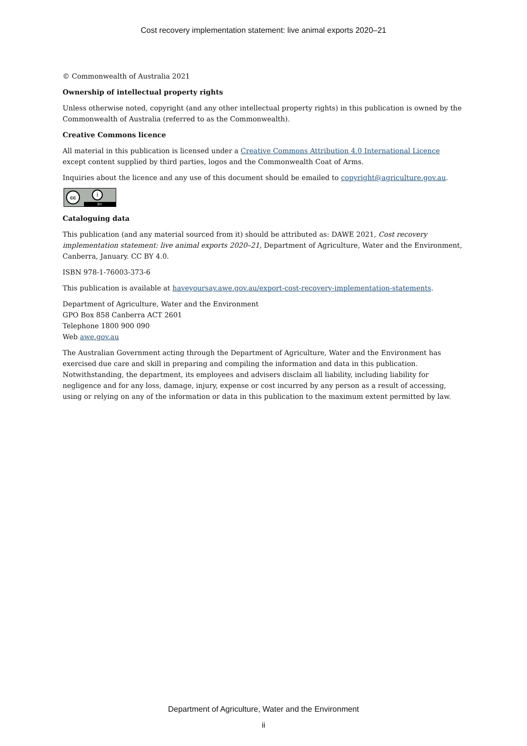Cost recovery implementation statement: live animal exports 2020–21
© Commonwealth of Australia 2021
Ownership of intellectual property rights
Unless otherwise noted, copyright (and any other intellectual property rights) in this publication is owned by the Commonwealth of Australia (referred to as the Commonwealth).
Creative Commons licence
All material in this publication is licensed under a Creative Commons Attribution 4.0 International Licence except content supplied by third parties, logos and the Commonwealth Coat of Arms.
Inquiries about the licence and any use of this document should be emailed to copyright@agriculture.gov.au.
cc i
BY
Cataloguing data
This publication (and any material sourced from it) should be attributed as: DAWE 2021, Cost recovery implementation statement: live animal exports 2020–21, Department of Agriculture, Water and the Environment, Canberra, January. CC BY 4.0.
ISBN 978-1-76003-373-6
This publication is available at haveyoursay.awe.gov.au/export-cost-recovery-implementation-statements.
Department of Agriculture, Water and the Environment
GPO Box 858 Canberra ACT 2601
Telephone 1800 900 090
Web awe.gov.au
The Australian Government acting through the Department of Agriculture, Water and the Environment has exercised due care and skill in preparing and compiling the information and data in this publication. Notwithstanding, the department, its employees and advisers disclaim all liability, including liability for negligence and for any loss, damage, injury, expense or cost incurred by any person as a result of accessing, using or relying on any of the information or data in this publication to the maximum extent permitted by law.
Department of Agriculture, Water and the Environment
ii